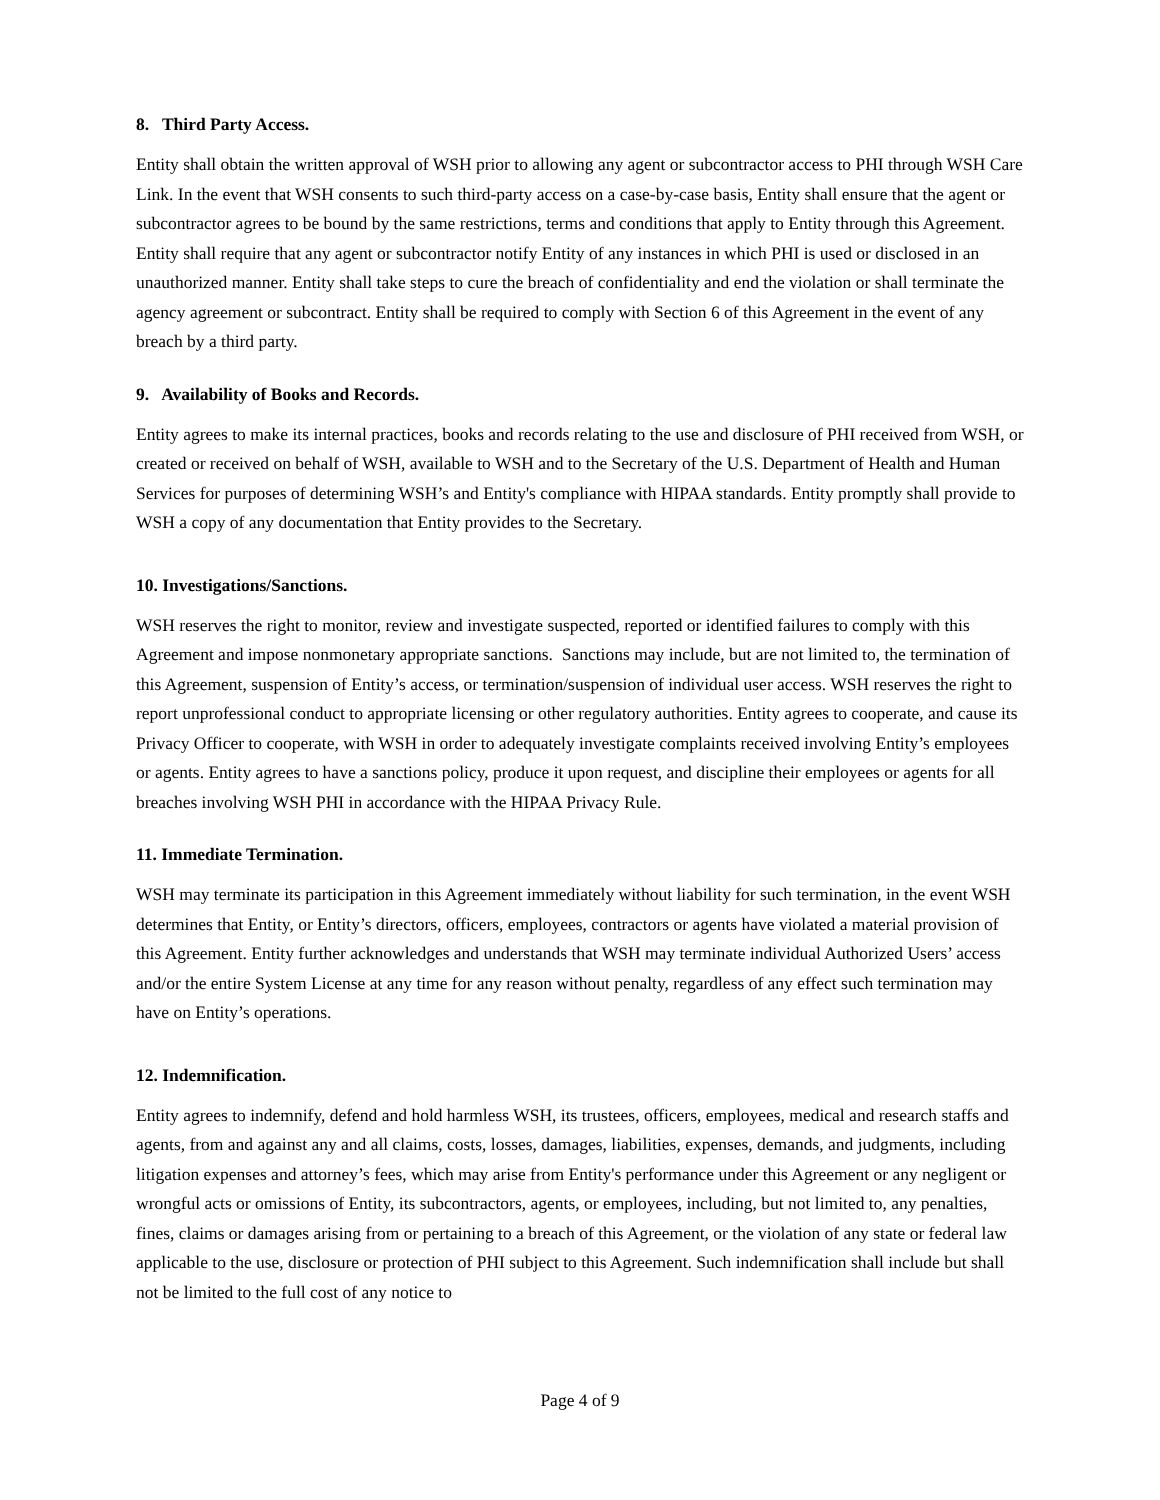8. Third Party Access.
Entity shall obtain the written approval of WSH prior to allowing any agent or subcontractor access to PHI through WSH Care Link. In the event that WSH consents to such third-party access on a case-by-case basis, Entity shall ensure that the agent or subcontractor agrees to be bound by the same restrictions, terms and conditions that apply to Entity through this Agreement. Entity shall require that any agent or subcontractor notify Entity of any instances in which PHI is used or disclosed in an unauthorized manner. Entity shall take steps to cure the breach of confidentiality and end the violation or shall terminate the agency agreement or subcontract. Entity shall be required to comply with Section 6 of this Agreement in the event of any breach by a third party.
9. Availability of Books and Records.
Entity agrees to make its internal practices, books and records relating to the use and disclosure of PHI received from WSH, or created or received on behalf of WSH, available to WSH and to the Secretary of the U.S. Department of Health and Human Services for purposes of determining WSH’s and Entity's compliance with HIPAA standards. Entity promptly shall provide to WSH a copy of any documentation that Entity provides to the Secretary.
10. Investigations/Sanctions.
WSH reserves the right to monitor, review and investigate suspected, reported or identified failures to comply with this Agreement and impose nonmonetary appropriate sanctions. Sanctions may include, but are not limited to, the termination of this Agreement, suspension of Entity’s access, or termination/suspension of individual user access. WSH reserves the right to report unprofessional conduct to appropriate licensing or other regulatory authorities. Entity agrees to cooperate, and cause its Privacy Officer to cooperate, with WSH in order to adequately investigate complaints received involving Entity’s employees or agents. Entity agrees to have a sanctions policy, produce it upon request, and discipline their employees or agents for all breaches involving WSH PHI in accordance with the HIPAA Privacy Rule.
11. Immediate Termination.
WSH may terminate its participation in this Agreement immediately without liability for such termination, in the event WSH determines that Entity, or Entity’s directors, officers, employees, contractors or agents have violated a material provision of this Agreement. Entity further acknowledges and understands that WSH may terminate individual Authorized Users’ access and/or the entire System License at any time for any reason without penalty, regardless of any effect such termination may have on Entity’s operations.
12. Indemnification.
Entity agrees to indemnify, defend and hold harmless WSH, its trustees, officers, employees, medical and research staffs and agents, from and against any and all claims, costs, losses, damages, liabilities, expenses, demands, and judgments, including litigation expenses and attorney’s fees, which may arise from Entity's performance under this Agreement or any negligent or wrongful acts or omissions of Entity, its subcontractors, agents, or employees, including, but not limited to, any penalties, fines, claims or damages arising from or pertaining to a breach of this Agreement, or the violation of any state or federal law applicable to the use, disclosure or protection of PHI subject to this Agreement. Such indemnification shall include but shall not be limited to the full cost of any notice to
Page 4 of 9